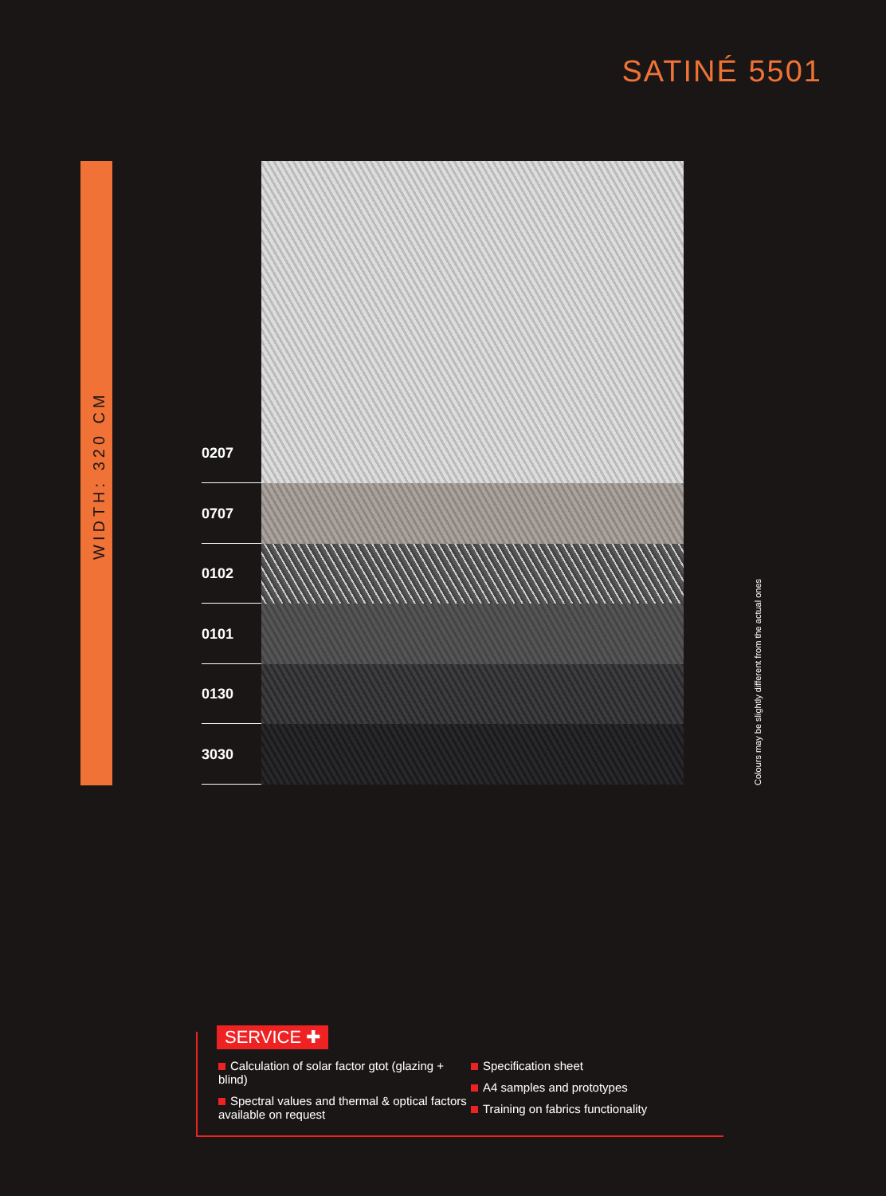SATINÉ 5501
WIDTH: 320 CM
0207
0707
0102
0101
0130
3030
Colours may be slightly different from the actual ones
SERVICE ✚
Calculation of solar factor gtot (glazing + blind)
Spectral values and thermal & optical factors available on request
Specification sheet
A4 samples and prototypes
Training on fabrics functionality